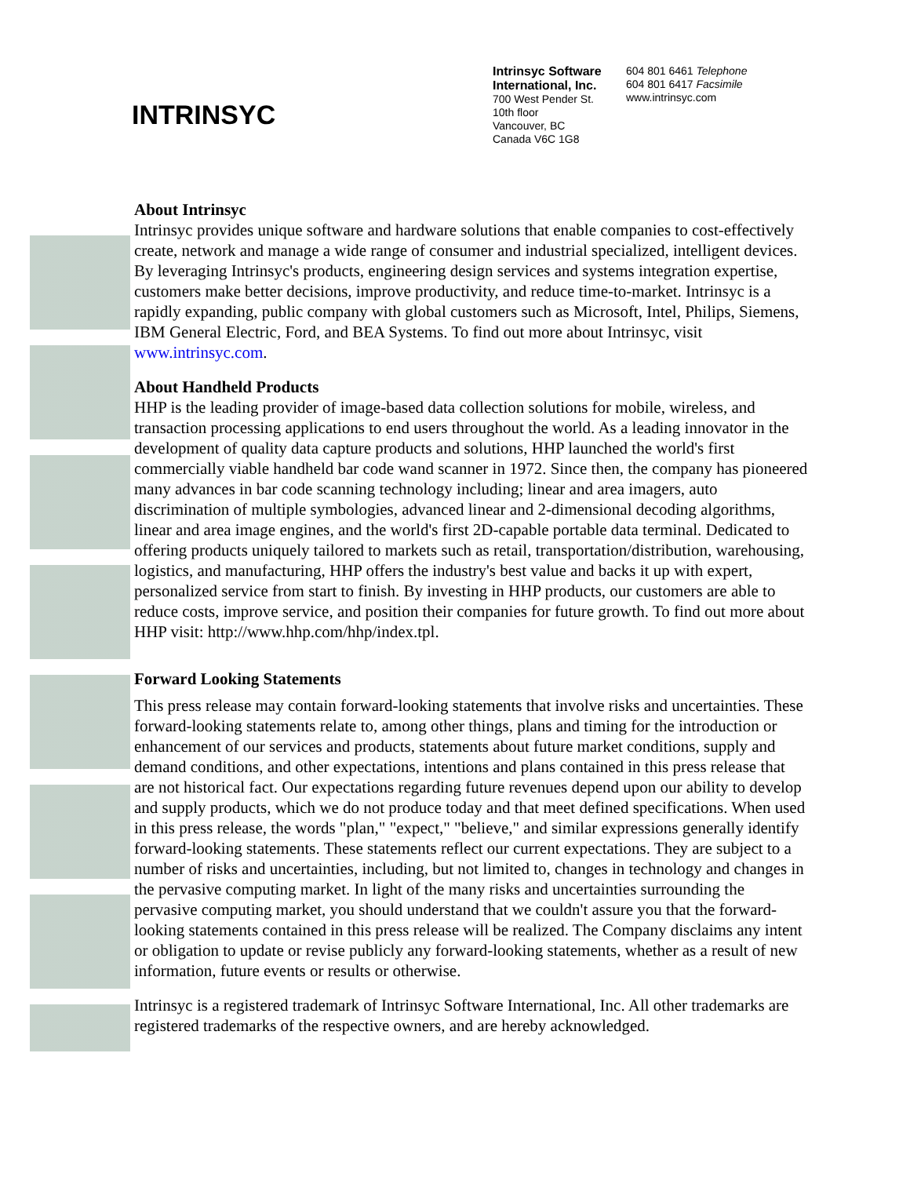INTRINSYC
Intrinsyc Software International, Inc.
700 West Pender St.
10th floor
Vancouver, BC
Canada V6C 1G8
604 801 6461 Telephone
604 801 6417 Facsimile
www.intrinsyc.com
About Intrinsyc
Intrinsyc provides unique software and hardware solutions that enable companies to cost-effectively create, network and manage a wide range of consumer and industrial specialized, intelligent devices. By leveraging Intrinsyc's products, engineering design services and systems integration expertise, customers make better decisions, improve productivity, and reduce time-to-market. Intrinsyc is a rapidly expanding, public company with global customers such as Microsoft, Intel, Philips, Siemens, IBM General Electric, Ford, and BEA Systems. To find out more about Intrinsyc, visit www.intrinsyc.com.
About Handheld Products
HHP is the leading provider of image-based data collection solutions for mobile, wireless, and transaction processing applications to end users throughout the world. As a leading innovator in the development of quality data capture products and solutions, HHP launched the world's first commercially viable handheld bar code wand scanner in 1972. Since then, the company has pioneered many advances in bar code scanning technology including; linear and area imagers, auto discrimination of multiple symbologies, advanced linear and 2-dimensional decoding algorithms, linear and area image engines, and the world's first 2D-capable portable data terminal. Dedicated to offering products uniquely tailored to markets such as retail, transportation/distribution, warehousing, logistics, and manufacturing, HHP offers the industry's best value and backs it up with expert, personalized service from start to finish. By investing in HHP products, our customers are able to reduce costs, improve service, and position their companies for future growth. To find out more about HHP visit: http://www.hhp.com/hhp/index.tpl.
Forward Looking Statements
This press release may contain forward-looking statements that involve risks and uncertainties. These forward-looking statements relate to, among other things, plans and timing for the introduction or enhancement of our services and products, statements about future market conditions, supply and demand conditions, and other expectations, intentions and plans contained in this press release that are not historical fact. Our expectations regarding future revenues depend upon our ability to develop and supply products, which we do not produce today and that meet defined specifications. When used in this press release, the words "plan," "expect," "believe," and similar expressions generally identify forward-looking statements. These statements reflect our current expectations. They are subject to a number of risks and uncertainties, including, but not limited to, changes in technology and changes in the pervasive computing market. In light of the many risks and uncertainties surrounding the pervasive computing market, you should understand that we couldn't assure you that the forward-looking statements contained in this press release will be realized. The Company disclaims any intent or obligation to update or revise publicly any forward-looking statements, whether as a result of new information, future events or results or otherwise.
Intrinsyc is a registered trademark of Intrinsyc Software International, Inc. All other trademarks are registered trademarks of the respective owners, and are hereby acknowledged.